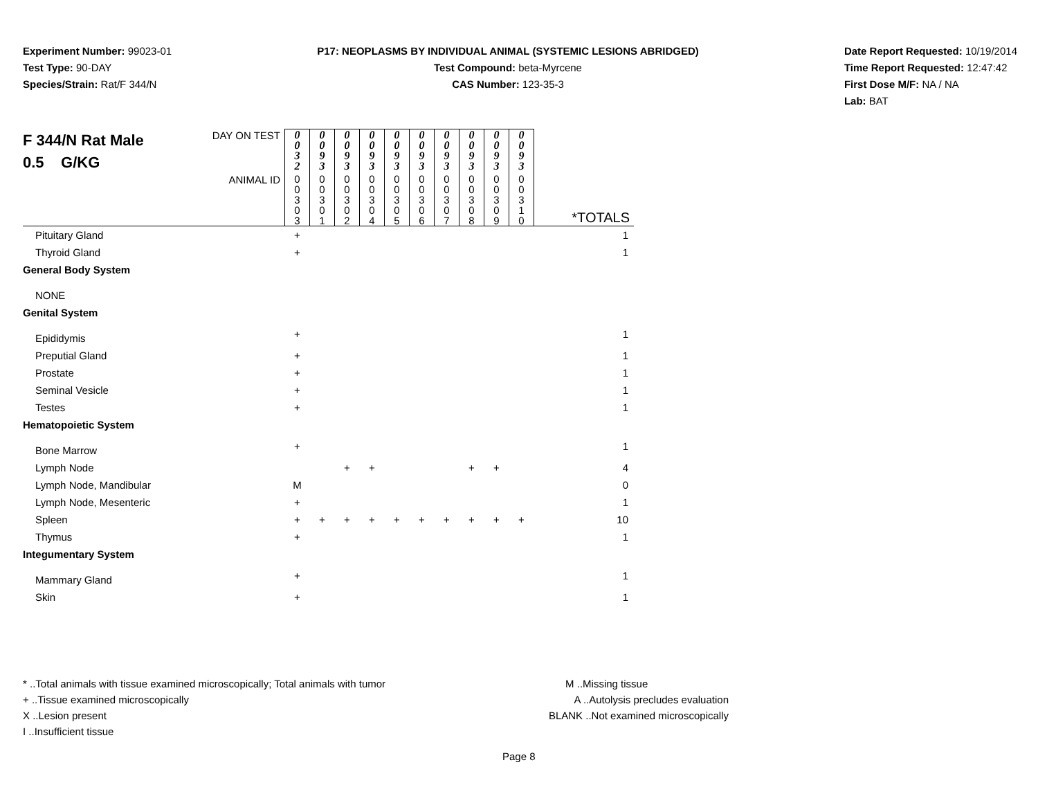Experiment Number: 99023-01
Test Type: 90-DAY
Species/Strain: Rat/F 344/N
P17: NEOPLASMS BY INDIVIDUAL ANIMAL (SYSTEMIC LESIONS ABRIDGED)
Test Compound: beta-Myrcene
CAS Number: 123-35-3
Date Report Requested: 10/19/2014
Time Report Requested: 12:47:42
First Dose M/F: NA / NA
Lab: BAT
| F 344/N Rat Male 0.5 G/KG | DAY ON TEST | 0 0 3 2 | 0 0 9 3 | 0 0 9 3 | 0 0 9 3 | 0 0 9 3 | 0 0 9 3 | 0 0 9 3 | 0 0 9 3 | 0 0 9 3 | 0 0 9 3 | |
| | ANIMAL ID | 0 0 3 0 3 | 0 0 3 0 1 | 0 0 3 0 2 | 0 0 3 0 4 | 0 0 3 0 5 | 0 0 3 0 6 | 0 0 3 0 7 | 0 0 3 0 8 | 0 0 3 0 9 | 0 0 3 1 0 | *TOTALS |
| Pituitary Gland | | + | | | | | | | | | | 1 |
| Thyroid Gland | | + | | | | | | | | | | 1 |
| General Body System | | | | | | | | | | | | |
| NONE | | | | | | | | | | | | |
| Genital System | | | | | | | | | | | | |
| Epididymis | | + | | | | | | | | | | 1 |
| Preputial Gland | | + | | | | | | | | | | 1 |
| Prostate | | + | | | | | | | | | | 1 |
| Seminal Vesicle | | + | | | | | | | | | | 1 |
| Testes | | + | | | | | | | | | | 1 |
| Hematopoietic System | | | | | | | | | | | | |
| Bone Marrow | | + | | | | | | | | | | 1 |
| Lymph Node | | | | + | + | | | | + | + | | 4 |
| Lymph Node, Mandibular | | M | | | | | | | | | | 0 |
| Lymph Node, Mesenteric | | + | | | | | | | | | | 1 |
| Spleen | | + | + | + | + | + | + | + | + | + | + | 10 |
| Thymus | | + | | | | | | | | | | 1 |
| Integumentary System | | | | | | | | | | | | |
| Mammary Gland | | + | | | | | | | | | | 1 |
| Skin | | + | | | | | | | | | | 1 |
* ..Total animals with tissue examined microscopically; Total animals with tumor
+ ..Tissue examined microscopically
X ..Lesion present
I ..Insufficient tissue
M ..Missing tissue
A ..Autolysis precludes evaluation
BLANK ..Not examined microscopically
Page 8